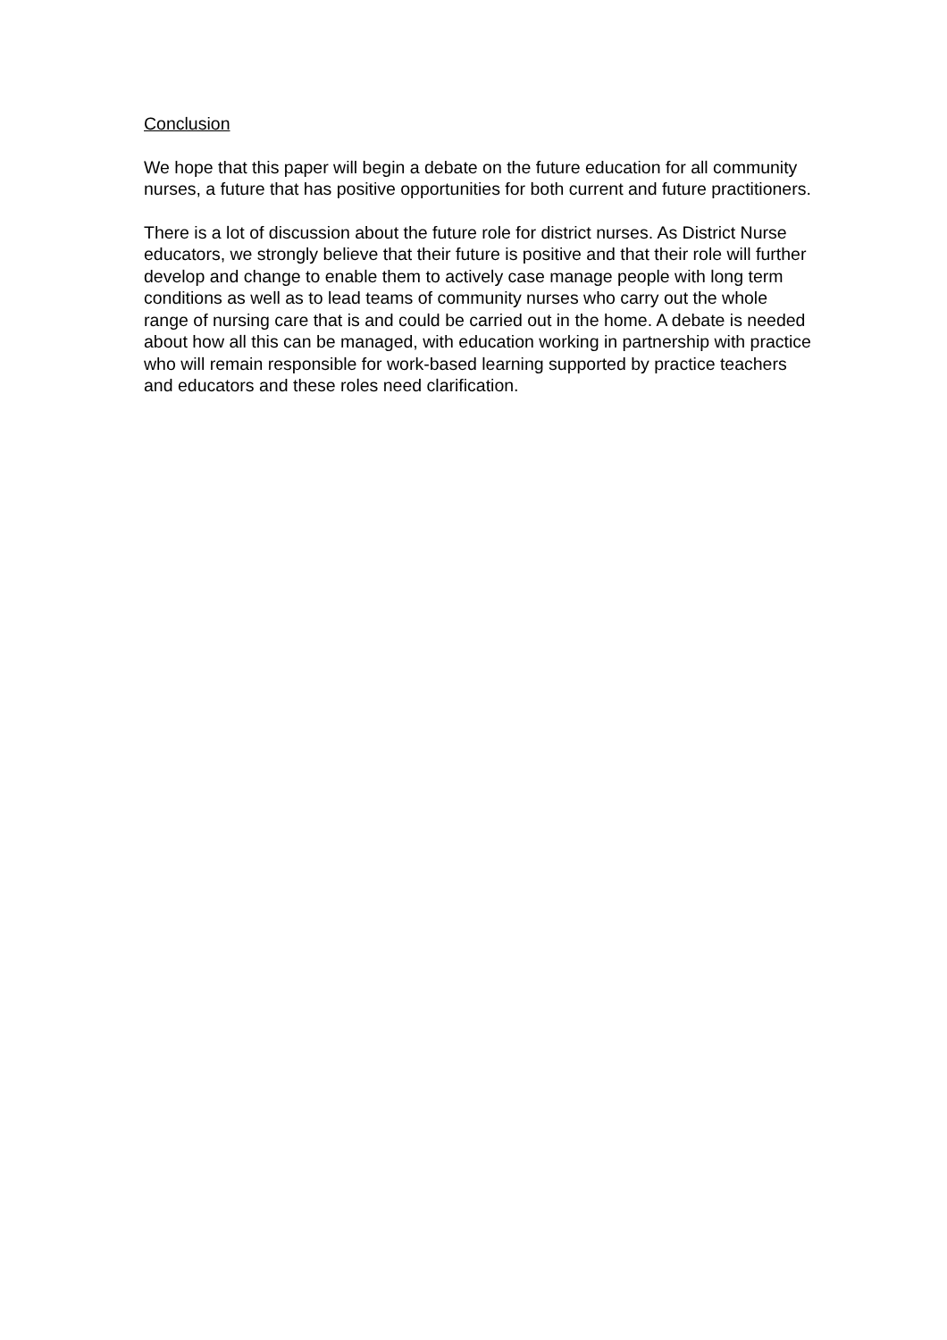Conclusion
We hope that this paper will begin a debate on the future education for all community nurses, a future that has positive opportunities for both current and future practitioners.
There is a lot of discussion about the future role for district nurses. As District Nurse educators, we strongly believe that their future is positive and that their role will further develop and change to enable them to actively case manage people with long term conditions as well as to lead teams of community nurses who carry out the whole range of nursing care that is and could be carried out in the home. A debate is needed about how all this can be managed, with education working in partnership with practice who will remain responsible for work-based learning supported by practice teachers and educators and these roles need clarification.